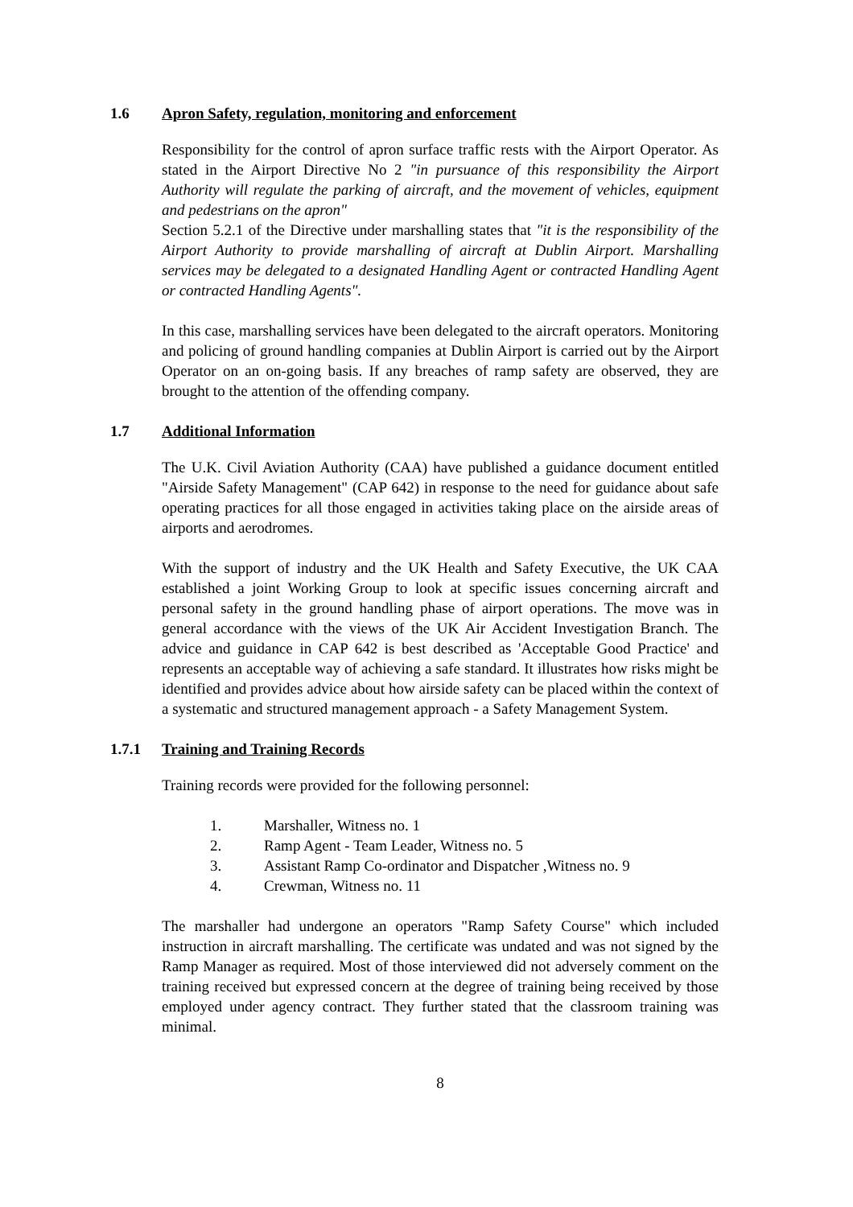1.6 Apron Safety, regulation, monitoring and enforcement
Responsibility for the control of apron surface traffic rests with the Airport Operator. As stated in the Airport Directive No 2 "in pursuance of this responsibility the Airport Authority will regulate the parking of aircraft, and the movement of vehicles, equipment and pedestrians on the apron"
Section 5.2.1 of the Directive under marshalling states that "it is the responsibility of the Airport Authority to provide marshalling of aircraft at Dublin Airport. Marshalling services may be delegated to a designated Handling Agent or contracted Handling Agent or contracted Handling Agents".
In this case, marshalling services have been delegated to the aircraft operators. Monitoring and policing of ground handling companies at Dublin Airport is carried out by the Airport Operator on an on-going basis. If any breaches of ramp safety are observed, they are brought to the attention of the offending company.
1.7 Additional Information
The U.K. Civil Aviation Authority (CAA) have published a guidance document entitled "Airside Safety Management" (CAP 642) in response to the need for guidance about safe operating practices for all those engaged in activities taking place on the airside areas of airports and aerodromes.
With the support of industry and the UK Health and Safety Executive, the UK CAA established a joint Working Group to look at specific issues concerning aircraft and personal safety in the ground handling phase of airport operations. The move was in general accordance with the views of the UK Air Accident Investigation Branch. The advice and guidance in CAP 642 is best described as 'Acceptable Good Practice' and represents an acceptable way of achieving a safe standard. It illustrates how risks might be identified and provides advice about how airside safety can be placed within the context of a systematic and structured management approach - a Safety Management System.
1.7.1 Training and Training Records
Training records were provided for the following personnel:
1. Marshaller, Witness no. 1
2. Ramp Agent - Team Leader, Witness no. 5
3. Assistant Ramp Co-ordinator and Dispatcher ,Witness no. 9
4. Crewman, Witness no. 11
The marshaller had undergone an operators "Ramp Safety Course" which included instruction in aircraft marshalling. The certificate was undated and was not signed by the Ramp Manager as required. Most of those interviewed did not adversely comment on the training received but expressed concern at the degree of training being received by those employed under agency contract. They further stated that the classroom training was minimal.
8